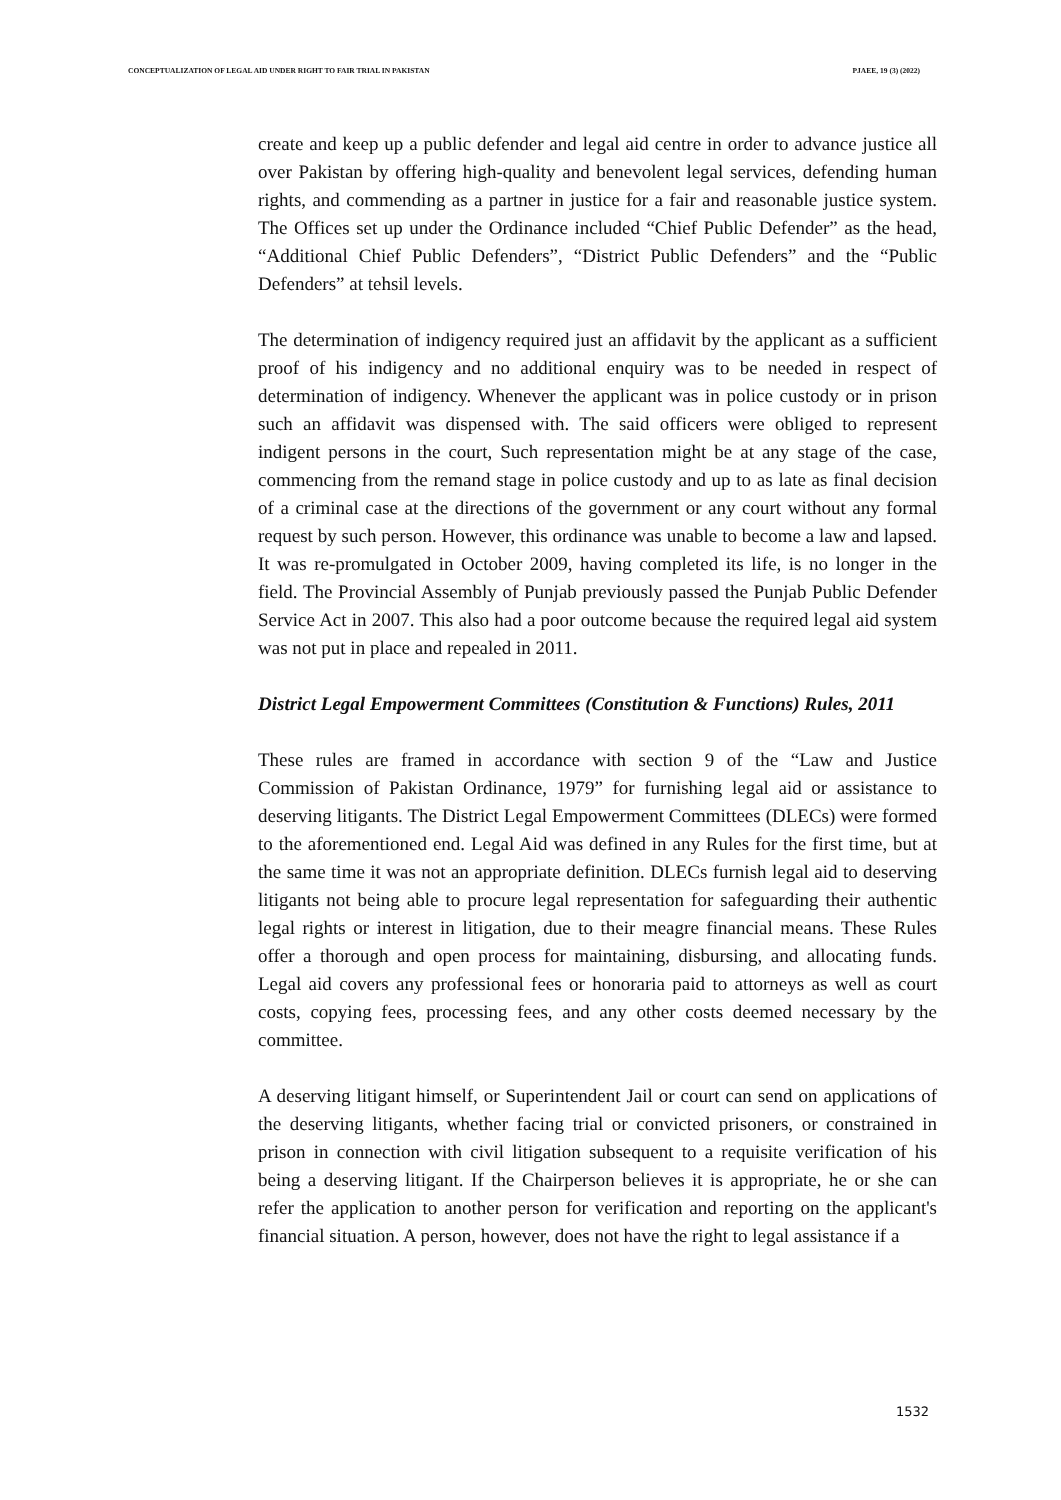CONCEPTUALIZATION OF LEGAL AID UNDER RIGHT TO FAIR TRIAL IN PAKISTAN PJAEE, 19 (3) (2022)
create and keep up a public defender and legal aid centre in order to advance justice all over Pakistan by offering high-quality and benevolent legal services, defending human rights, and commending as a partner in justice for a fair and reasonable justice system. The Offices set up under the Ordinance included “Chief Public Defender” as the head, “Additional Chief Public Defenders”, “District Public Defenders” and the “Public Defenders” at tehsil levels.
The determination of indigency required just an affidavit by the applicant as a sufficient proof of his indigency and no additional enquiry was to be needed in respect of determination of indigency. Whenever the applicant was in police custody or in prison such an affidavit was dispensed with. The said officers were obliged to represent indigent persons in the court, Such representation might be at any stage of the case, commencing from the remand stage in police custody and up to as late as final decision of a criminal case at the directions of the government or any court without any formal request by such person. However, this ordinance was unable to become a law and lapsed. It was re-promulgated in October 2009, having completed its life, is no longer in the field. The Provincial Assembly of Punjab previously passed the Punjab Public Defender Service Act in 2007. This also had a poor outcome because the required legal aid system was not put in place and repealed in 2011.
District Legal Empowerment Committees (Constitution & Functions) Rules, 2011
These rules are framed in accordance with section 9 of the “Law and Justice Commission of Pakistan Ordinance, 1979” for furnishing legal aid or assistance to deserving litigants. The District Legal Empowerment Committees (DLECs) were formed to the aforementioned end. Legal Aid was defined in any Rules for the first time, but at the same time it was not an appropriate definition. DLECs furnish legal aid to deserving litigants not being able to procure legal representation for safeguarding their authentic legal rights or interest in litigation, due to their meagre financial means. These Rules offer a thorough and open process for maintaining, disbursing, and allocating funds. Legal aid covers any professional fees or honoraria paid to attorneys as well as court costs, copying fees, processing fees, and any other costs deemed necessary by the committee.
A deserving litigant himself, or Superintendent Jail or court can send on applications of the deserving litigants, whether facing trial or convicted prisoners, or constrained in prison in connection with civil litigation subsequent to a requisite verification of his being a deserving litigant. If the Chairperson believes it is appropriate, he or she can refer the application to another person for verification and reporting on the applicant's financial situation. A person, however, does not have the right to legal assistance if a
1532